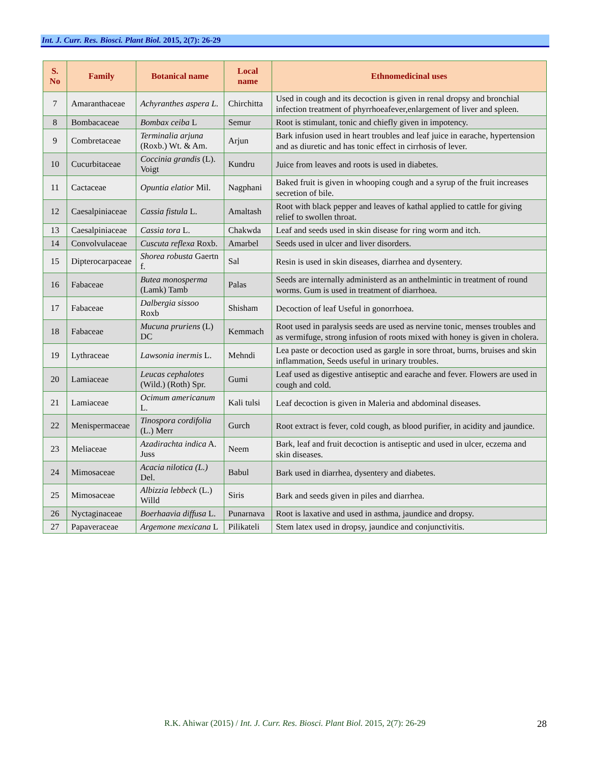Int. J. Curr. Res. Biosci. Plant Biol. 2015, 2(7): 26-29
| S. No | Family | Botanical name | Local name | Ethnomedicinal uses |
| --- | --- | --- | --- | --- |
| 7 | Amaranthaceae | Achyranthes aspera L. | Chirchitta | Used in cough and its decoction is given in renal dropsy and bronchial infection treatment of phyrrhoeafever,enlargement of liver and spleen. |
| 8 | Bombacaceae | Bombax ceiba L | Semur | Root is stimulant, tonic and chiefly given in impotency. |
| 9 | Combretaceae | Terminalia arjuna (Roxb.) Wt. & Am. | Arjun | Bark infusion used in heart troubles and leaf juice in earache, hypertension and as diuretic and has tonic effect in cirrhosis of lever. |
| 10 | Cucurbitaceae | Coccinia grandis (L). Voigt | Kundru | Juice from leaves and roots is used in diabetes. |
| 11 | Cactaceae | Opuntia elatior Mil. | Nagphani | Baked fruit is given in whooping cough and a syrup of the fruit increases secretion of bile. |
| 12 | Caesalpiniaceae | Cassia fistula L. | Amaltash | Root with black pepper and leaves of kathal applied to cattle for giving relief to swollen throat. |
| 13 | Caesalpiniaceae | Cassia tora L. | Chakwda | Leaf and seeds used in skin disease for ring worm and itch. |
| 14 | Convolvulaceae | Cuscuta reflexa Roxb. | Amarbel | Seeds used in ulcer and liver disorders. |
| 15 | Dipterocarpaceae | Shorea robusta Gaertn f. | Sal | Resin is used in skin diseases, diarrhea and dysentery. |
| 16 | Fabaceae | Butea monosperma (Lamk) Tamb | Palas | Seeds are internally administerd as an anthelmintic in treatment of round worms. Gum is used in treatment of diarrhoea. |
| 17 | Fabaceae | Dalbergia sissoo Roxb | Shisham | Decoction of leaf Useful in gonorrhoea. |
| 18 | Fabaceae | Mucuna pruriens (L) DC | Kemmach | Root used in paralysis seeds are used as nervine tonic, menses troubles and as vermifuge, strong infusion of roots mixed with honey is given in cholera. |
| 19 | Lythraceae | Lawsonia inermis L. | Mehndi | Lea paste or decoction used as gargle in sore throat, burns, bruises and skin inflammation, Seeds useful in urinary troubles. |
| 20 | Lamiaceae | Leucas cephalotes (Wild.) (Roth) Spr. | Gumi | Leaf used as digestive antiseptic and earache and fever. Flowers are used in cough and cold. |
| 21 | Lamiaceae | Ocimum americanum L. | Kali tulsi | Leaf decoction is given in Maleria and abdominal diseases. |
| 22 | Menispermaceae | Tinospora cordifolia (L.) Merr | Gurch | Root extract is fever, cold cough, as blood purifier, in acidity and jaundice. |
| 23 | Meliaceae | Azadirachta indica A. Juss | Neem | Bark, leaf and fruit decoction is antiseptic and used in ulcer, eczema and skin diseases. |
| 24 | Mimosaceae | Acacia nilotica (L.) Del. | Babul | Bark used in diarrhea, dysentery and diabetes. |
| 25 | Mimosaceae | Albizzia lebbeck (L.) Willd | Siris | Bark and seeds given in piles and diarrhea. |
| 26 | Nyctaginaceae | Boerhaavia diffusa L. | Punarnava | Root is laxative and used in asthma, jaundice and dropsy. |
| 27 | Papaveraceae | Argemone mexicana L | Pilikateli | Stem latex used in dropsy, jaundice and conjunctivitis. |
R.K. Ahiwar (2015) / Int. J. Curr. Res. Biosci. Plant Biol. 2015, 2(7): 26-29 28